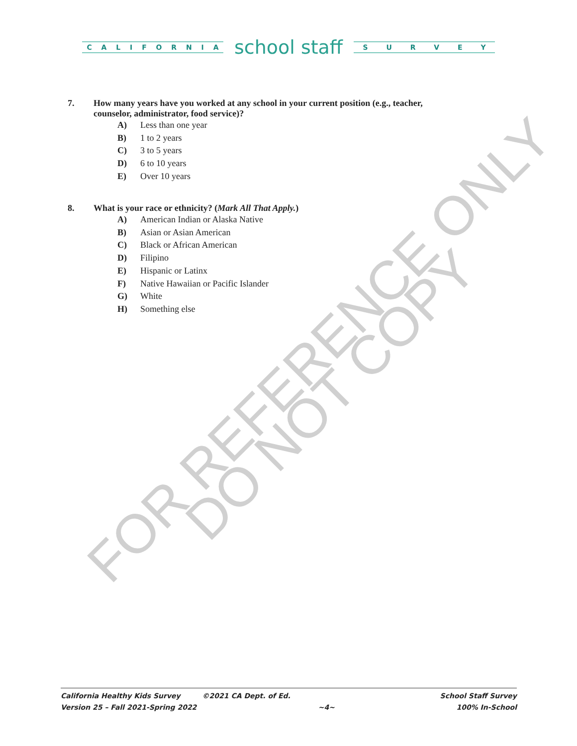CALIFORNIA
school staff
SURVEY
7. How many years have you worked at any school in your current position (e.g., teacher, counselor, administrator, food service)?
A) Less than one year
B) 1 to 2 years
C) 3 to 5 years
D) 6 to 10 years
E) Over 10 years
8. What is your race or ethnicity? (Mark All That Apply.)
A) American Indian or Alaska Native
B) Asian or Asian American
C) Black or African American
D) Filipino
E) Hispanic or Latinx
F) Native Hawaiian or Pacific Islander
G) White
H) Something else
FOR REFERENCE ONLY
DO NOT COPY
California Healthy Kids Survey ©2021 CA Dept. of Ed. School Staff Survey
Version 25 – Fall 2021-Spring 2022 ~4~ 100% In-School